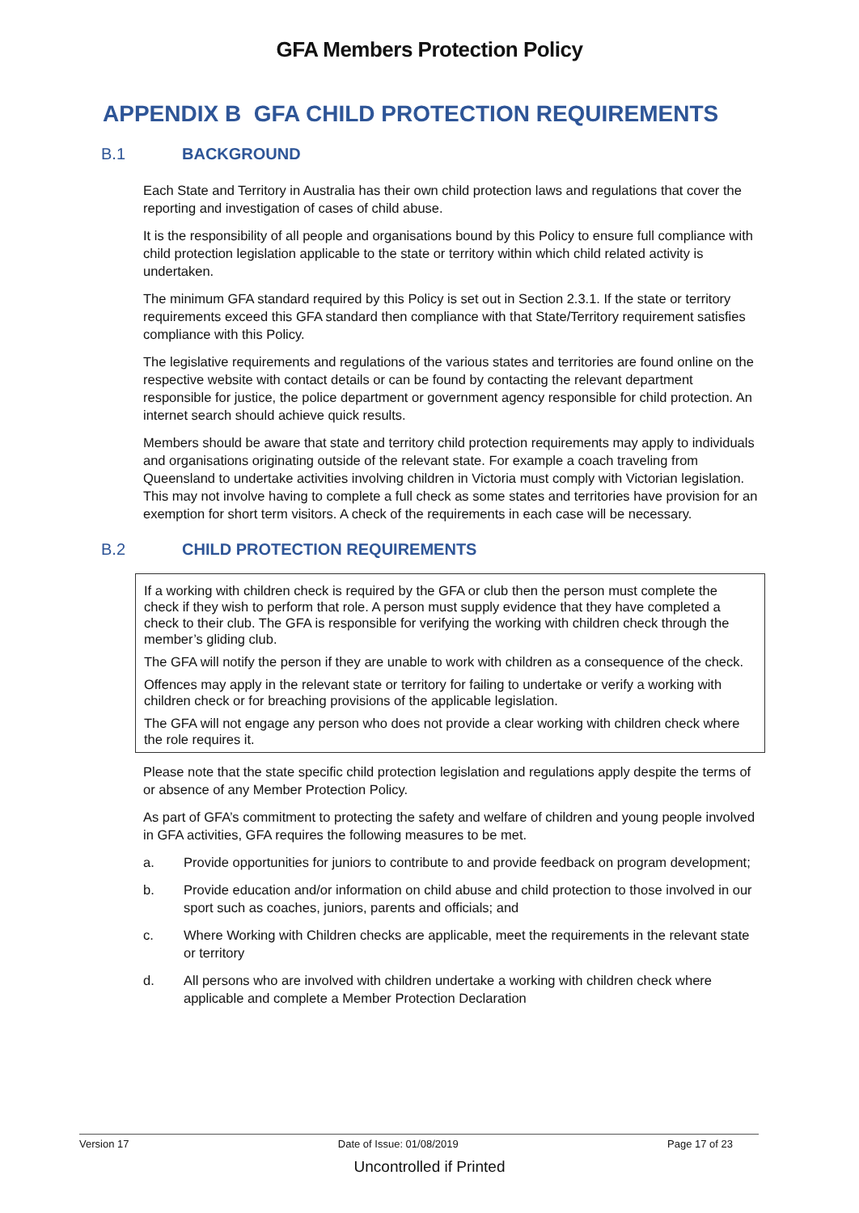GFA Members Protection Policy
APPENDIX B GFA CHILD PROTECTION REQUIREMENTS
B.1 BACKGROUND
Each State and Territory in Australia has their own child protection laws and regulations that cover the reporting and investigation of cases of child abuse.
It is the responsibility of all people and organisations bound by this Policy to ensure full compliance with child protection legislation applicable to the state or territory within which child related activity is undertaken.
The minimum GFA standard required by this Policy is set out in Section 2.3.1. If the state or territory requirements exceed this GFA standard then compliance with that State/Territory requirement satisfies compliance with this Policy.
The legislative requirements and regulations of the various states and territories are found online on the respective website with contact details or can be found by contacting the relevant department responsible for justice, the police department or government agency responsible for child protection. An internet search should achieve quick results.
Members should be aware that state and territory child protection requirements may apply to individuals and organisations originating outside of the relevant state. For example a coach traveling from Queensland to undertake activities involving children in Victoria must comply with Victorian legislation. This may not involve having to complete a full check as some states and territories have provision for an exemption for short term visitors. A check of the requirements in each case will be necessary.
B.2 CHILD PROTECTION REQUIREMENTS
If a working with children check is required by the GFA or club then the person must complete the check if they wish to perform that role. A person must supply evidence that they have completed a check to their club. The GFA is responsible for verifying the working with children check through the member’s gliding club.
The GFA will notify the person if they are unable to work with children as a consequence of the check.
Offences may apply in the relevant state or territory for failing to undertake or verify a working with children check or for breaching provisions of the applicable legislation.
The GFA will not engage any person who does not provide a clear working with children check where the role requires it.
Please note that the state specific child protection legislation and regulations apply despite the terms of or absence of any Member Protection Policy.
As part of GFA’s commitment to protecting the safety and welfare of children and young people involved in GFA activities, GFA requires the following measures to be met.
a. Provide opportunities for juniors to contribute to and provide feedback on program development;
b. Provide education and/or information on child abuse and child protection to those involved in our sport such as coaches, juniors, parents and officials; and
c. Where Working with Children checks are applicable, meet the requirements in the relevant state or territory
d. All persons who are involved with children undertake a working with children check where applicable and complete a Member Protection Declaration
Version 17 Date of Issue: 01/08/2019 Page 17 of 23
Uncontrolled if Printed